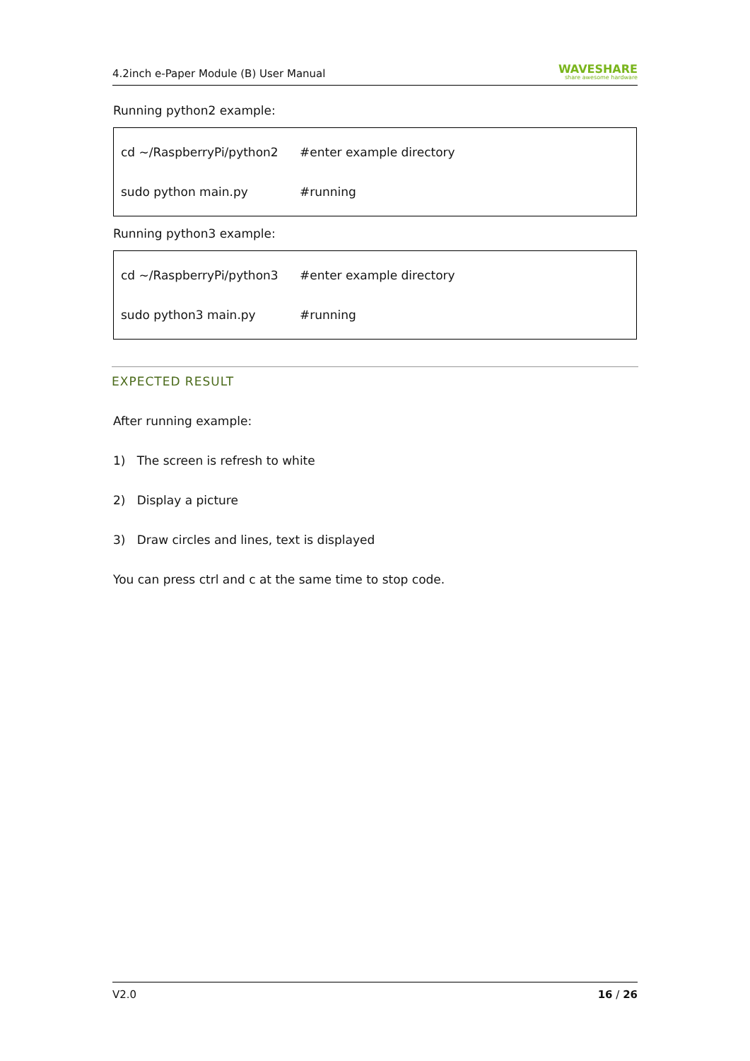4.2inch e-Paper Module (B) User Manual WAVESHARE
share awesome hardware
Running python2 example:
cd ~/RaspberryPi/python2 #enter example directory
sudo python main.py #running
Running python3 example:
cd ~/RaspberryPi/python3 #enter example directory
sudo python3 main.py #running
EXPECTED RESULT
After running example:
1) The screen is refresh to white
2) Display a picture
3) Draw circles and lines, text is displayed
You can press ctrl and c at the same time to stop code.
V2.0 16 / 26